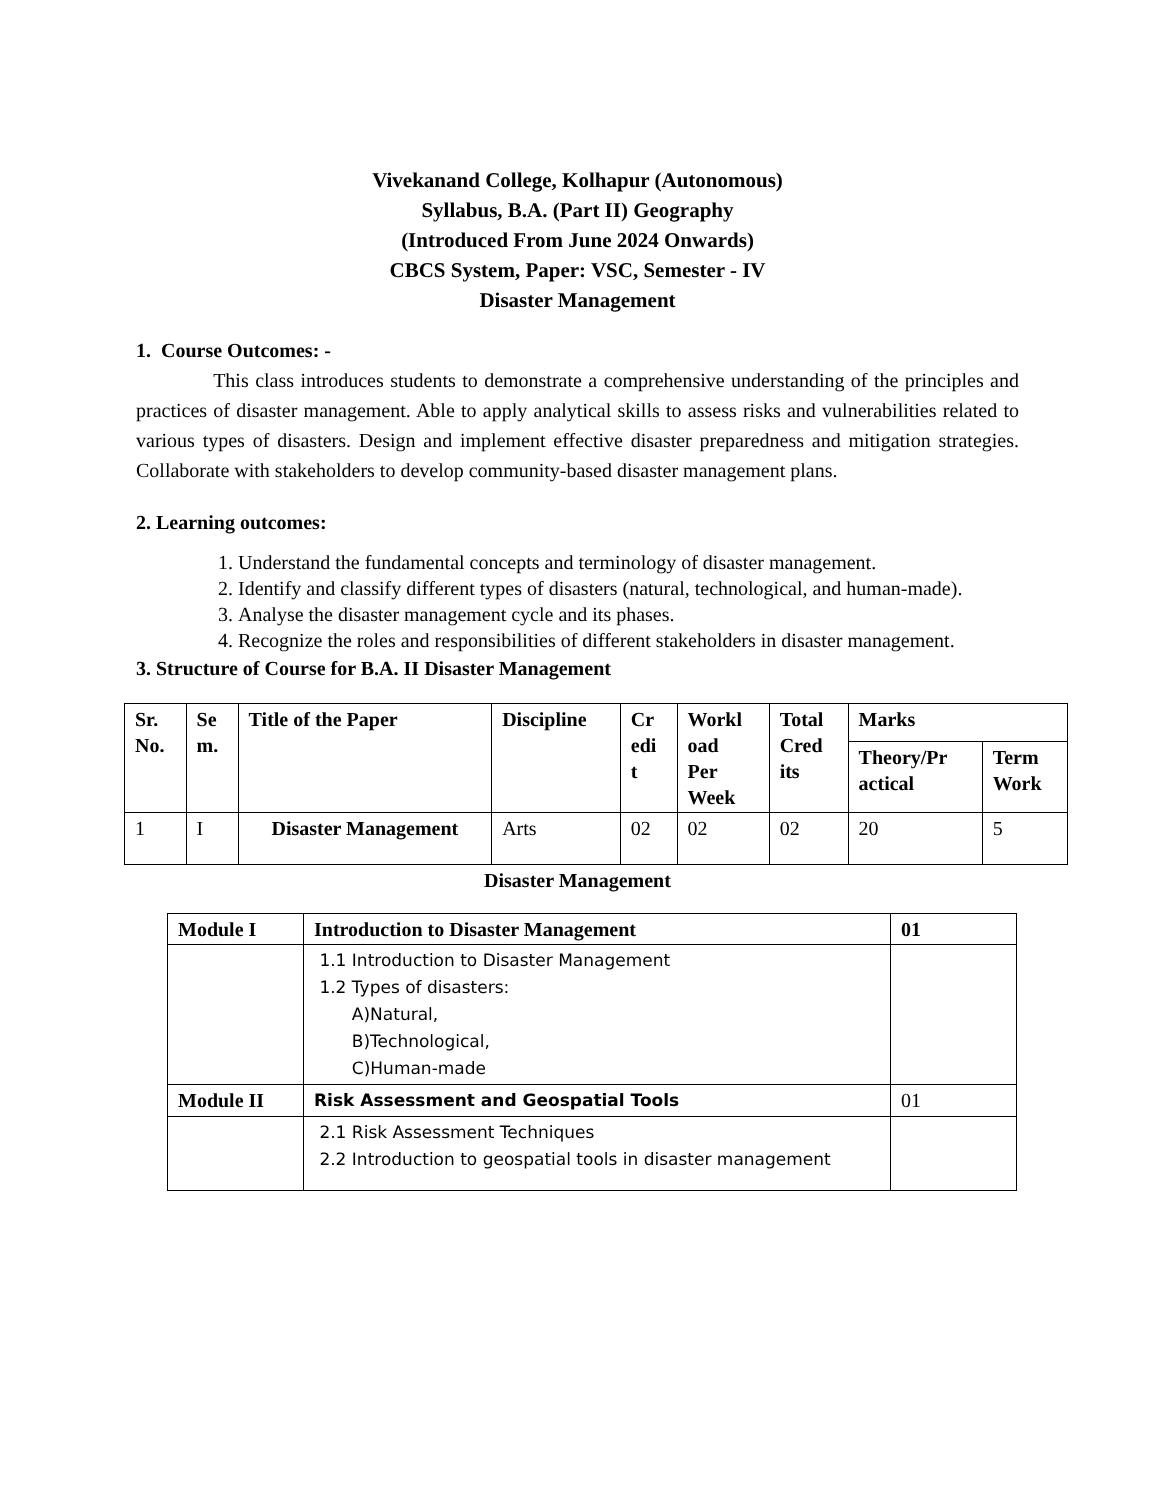Vivekanand College, Kolhapur (Autonomous)
Syllabus, B.A. (Part II) Geography
(Introduced From June 2024 Onwards)
CBCS System, Paper: VSC, Semester - IV
Disaster Management
1. Course Outcomes: -
This class introduces students to demonstrate a comprehensive understanding of the principles and practices of disaster management. Able to apply analytical skills to assess risks and vulnerabilities related to various types of disasters. Design and implement effective disaster preparedness and mitigation strategies. Collaborate with stakeholders to develop community-based disaster management plans.
2. Learning outcomes:
1. Understand the fundamental concepts and terminology of disaster management.
2. Identify and classify different types of disasters (natural, technological, and human-made).
3. Analyse the disaster management cycle and its phases.
4. Recognize the roles and responsibilities of different stakeholders in disaster management.
3. Structure of Course for B.A. II Disaster Management
| Sr. No. | Se m. | Title of the Paper | Discipline | Cr edi t | Workl oad Per Week | Total Cred its | Marks | |
| --- | --- | --- | --- | --- | --- | --- | --- | --- |
| | | | | | | | Theory/Pr actical | Term Work |
| 1 | I | Disaster Management | Arts | 02 | 02 | 02 | 20 | 5 |
Disaster Management
| Module I | Introduction to Disaster Management | 01 |
| | 1.1 Introduction to Disaster Management 1.2 Types of disasters: A)Natural, B)Technological, C)Human-made | |
| Module II | Risk Assessment and Geospatial Tools | 01 |
| | 2.1 Risk Assessment Techniques 2.2 Introduction to geospatial tools in disaster management | |